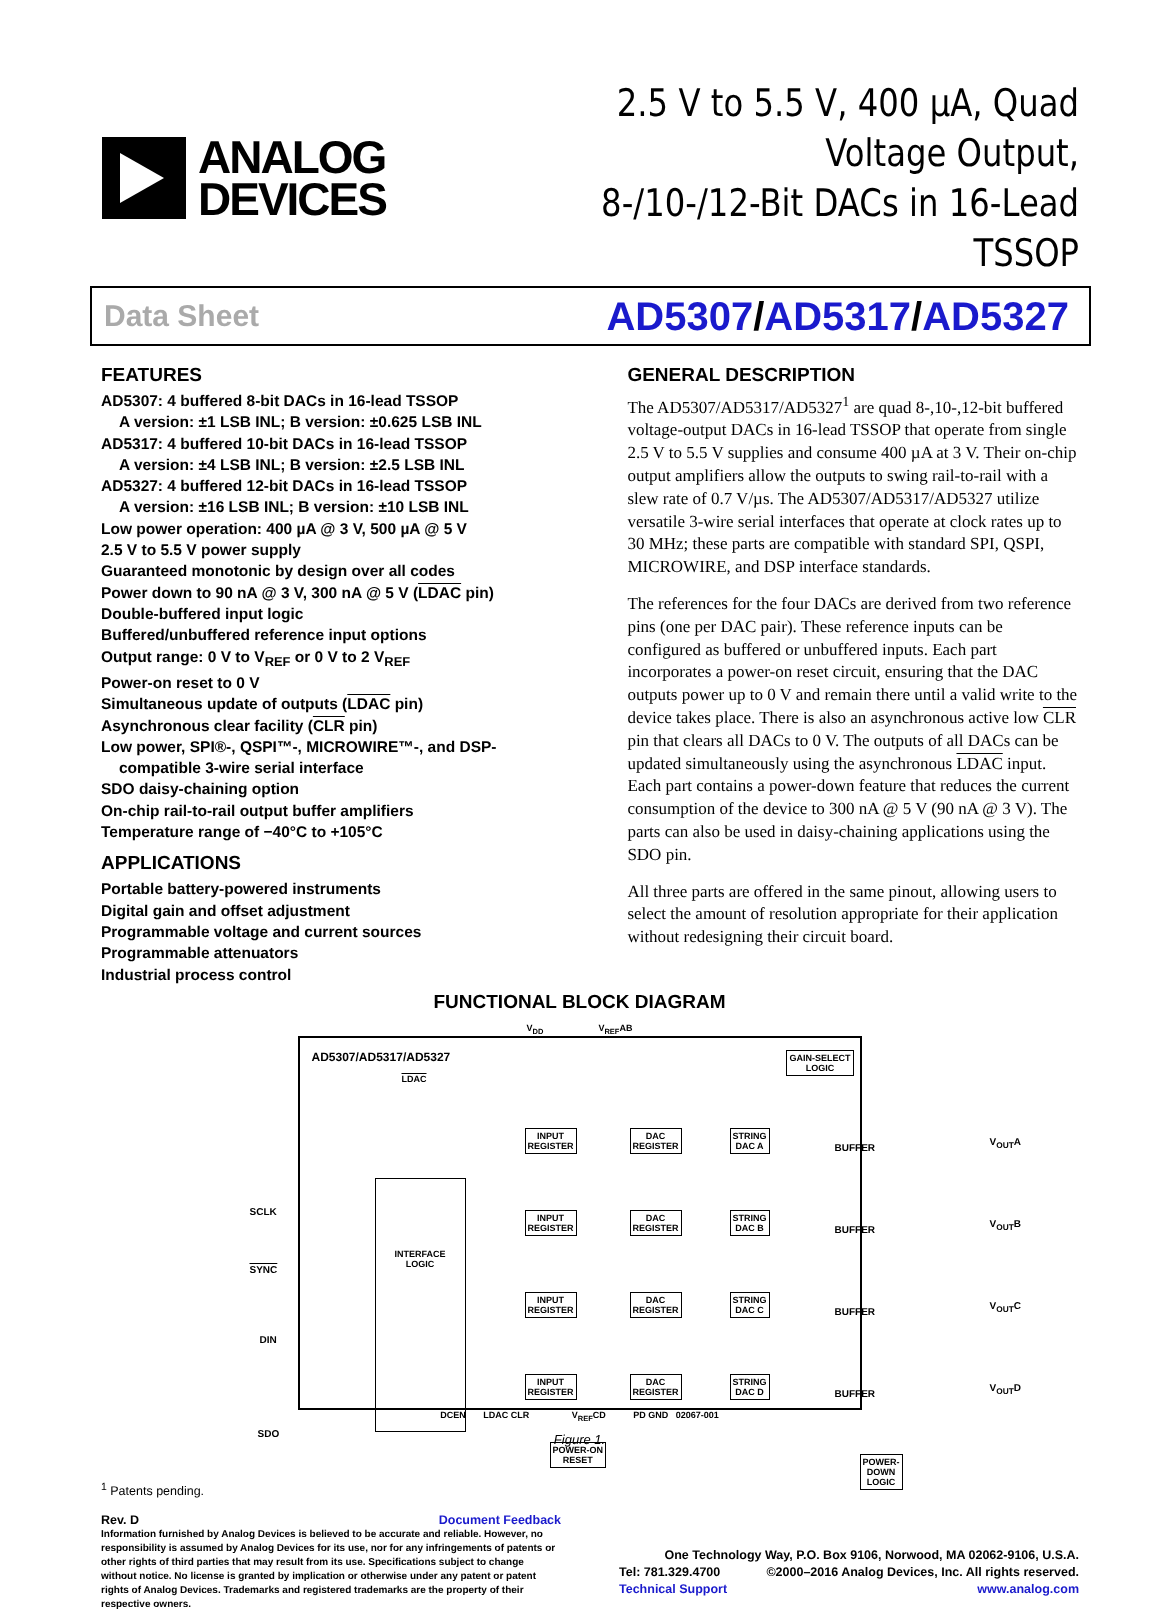ANALOG
DEVICES
2.5 V to 5.5 V, 400 µA, Quad Voltage Output,
8-/10-/12-Bit DACs in 16-Lead TSSOP
Data Sheet AD5307/AD5317/AD5327
FEATURES
AD5307: 4 buffered 8-bit DACs in 16-lead TSSOP
A version: ±1 LSB INL; B version: ±0.625 LSB INL
AD5317: 4 buffered 10-bit DACs in 16-lead TSSOP
A version: ±4 LSB INL; B version: ±2.5 LSB INL
AD5327: 4 buffered 12-bit DACs in 16-lead TSSOP
A version: ±16 LSB INL; B version: ±10 LSB INL
Low power operation: 400 µA @ 3 V, 500 µA @ 5 V
2.5 V to 5.5 V power supply
Guaranteed monotonic by design over all codes
Power down to 90 nA @ 3 V, 300 nA @ 5 V (LDAC pin)
Double-buffered input logic
Buffered/unbuffered reference input options
Output range: 0 V to V<sub>REF</sub> or 0 V to 2 V<sub>REF</sub>
Power-on reset to 0 V
Simultaneous update of outputs (LDAC pin)
Asynchronous clear facility (CLR pin)
Low power, SPI®-, QSPI™-, MICROWIRE™-, and DSP-
compatible 3-wire serial interface
SDO daisy-chaining option
On-chip rail-to-rail output buffer amplifiers
Temperature range of −40°C to +105°C
APPLICATIONS
Portable battery-powered instruments
Digital gain and offset adjustment
Programmable voltage and current sources
Programmable attenuators
Industrial process control
GENERAL DESCRIPTION
The AD5307/AD5317/AD5327<sup>1</sup> are quad 8-,10-,12-bit buffered voltage-output DACs in 16-lead TSSOP that operate from single 2.5 V to 5.5 V supplies and consume 400 µA at 3 V. Their on-chip output amplifiers allow the outputs to swing rail-to-rail with a slew rate of 0.7 V/µs. The AD5307/AD5317/AD5327 utilize versatile 3-wire serial interfaces that operate at clock rates up to 30 MHz; these parts are compatible with standard SPI, QSPI, MICROWIRE, and DSP interface standards.
The references for the four DACs are derived from two reference pins (one per DAC pair). These reference inputs can be configured as buffered or unbuffered inputs. Each part incorporates a power-on reset circuit, ensuring that the DAC outputs power up to 0 V and remain there until a valid write to the device takes place. There is also an asynchronous active low CLR pin that clears all DACs to 0 V. The outputs of all DACs can be updated simultaneously using the asynchronous LDAC input. Each part contains a power-down feature that reduces the current consumption of the device to 300 nA @ 5 V (90 nA @ 3 V). The parts can also be used in daisy-chaining applications using the SDO pin.
All three parts are offered in the same pinout, allowing users to select the amount of resolution appropriate for their application without redesigning their circuit board.
FUNCTIONAL BLOCK DIAGRAM
V<sub>DD</sub> V<sub>REF</sub>AB
AD5307/AD5317/AD5327
LDAC
GAIN-SELECT
LOGIC
INTERFACE
LOGIC
INPUT
REGISTER
DAC
REGISTER
STRING
DAC A
BUFFER
INPUT
REGISTER
DAC
REGISTER
STRING
DAC B
BUFFER
INPUT
REGISTER
DAC
REGISTER
STRING
DAC C
BUFFER
INPUT
REGISTER
DAC
REGISTER
STRING
DAC D
BUFFER
POWER-ON
RESET
POWER-DOWN
LOGIC
SCLK
SYNC
DIN
SDO
V<sub>OUT</sub>A
V<sub>OUT</sub>B
V<sub>OUT</sub>C
V<sub>OUT</sub>D
DCEN LDAC CLR V<sub>REF</sub>CD PD GND 02067-001
Figure 1.
<sup>1</sup> Patents pending.
Rev. D Document Feedback
Information furnished by Analog Devices is believed to be accurate and reliable. However, no responsibility is assumed by Analog Devices for its use, nor for any infringements of patents or other rights of third parties that may result from its use. Specifications subject to change without notice. No license is granted by implication or otherwise under any patent or patent rights of Analog Devices. Trademarks and registered trademarks are the property of their respective owners.
One Technology Way, P.O. Box 9106, Norwood, MA 02062-9106, U.S.A.
Tel: 781.329.4700 ©2000–2016 Analog Devices, Inc. All rights reserved.
Technical Support www.analog.com